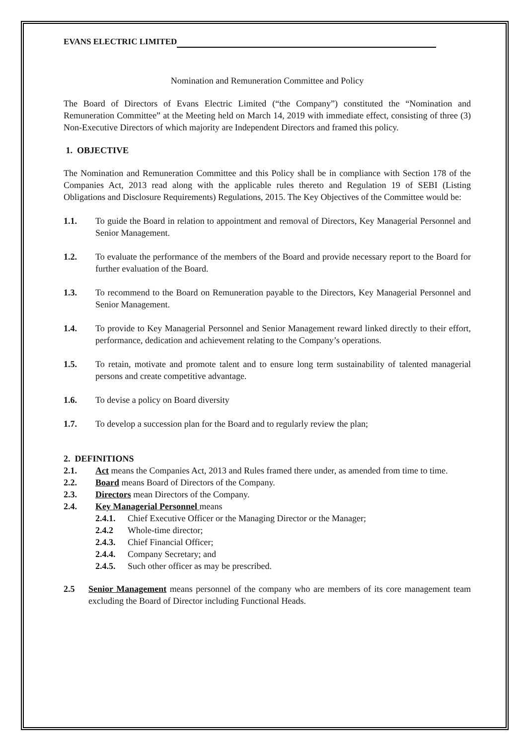EVANS ELECTRIC LIMITED
Nomination and Remuneration Committee and Policy
The Board of Directors of Evans Electric Limited (“the Company”) constituted the “Nomination and Remuneration Committee” at the Meeting held on March 14, 2019 with immediate effect, consisting of three (3) Non-Executive Directors of which majority are Independent Directors and framed this policy.
1. OBJECTIVE
The Nomination and Remuneration Committee and this Policy shall be in compliance with Section 178 of the Companies Act, 2013 read along with the applicable rules thereto and Regulation 19 of SEBI (Listing Obligations and Disclosure Requirements) Regulations, 2015. The Key Objectives of the Committee would be:
1.1. To guide the Board in relation to appointment and removal of Directors, Key Managerial Personnel and Senior Management.
1.2. To evaluate the performance of the members of the Board and provide necessary report to the Board for further evaluation of the Board.
1.3. To recommend to the Board on Remuneration payable to the Directors, Key Managerial Personnel and Senior Management.
1.4. To provide to Key Managerial Personnel and Senior Management reward linked directly to their effort, performance, dedication and achievement relating to the Company’s operations.
1.5. To retain, motivate and promote talent and to ensure long term sustainability of talented managerial persons and create competitive advantage.
1.6. To devise a policy on Board diversity
1.7. To develop a succession plan for the Board and to regularly review the plan;
2. DEFINITIONS
2.1. Act means the Companies Act, 2013 and Rules framed there under, as amended from time to time.
2.2. Board means Board of Directors of the Company.
2.3. Directors mean Directors of the Company.
2.4. Key Managerial Personnel means
2.4.1. Chief Executive Officer or the Managing Director or the Manager;
2.4.2 Whole-time director;
2.4.3. Chief Financial Officer;
2.4.4. Company Secretary; and
2.4.5. Such other officer as may be prescribed.
2.5 Senior Management means personnel of the company who are members of its core management team excluding the Board of Director including Functional Heads.